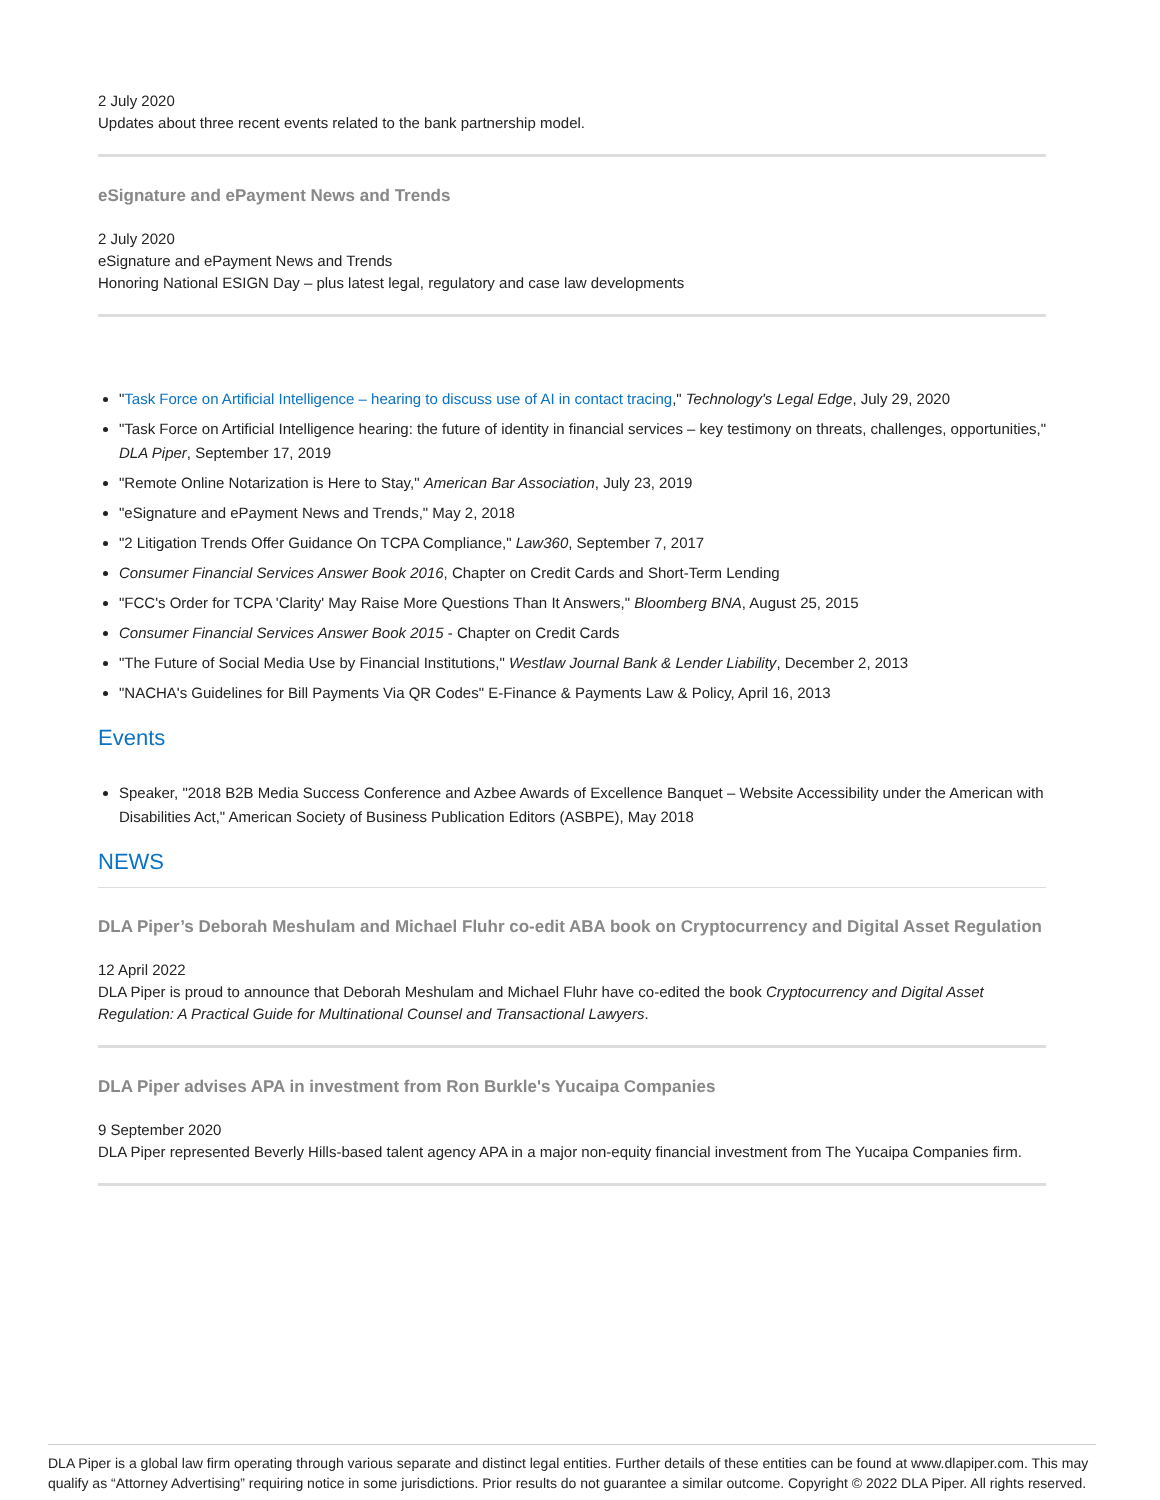2 July 2020
Updates about three recent events related to the bank partnership model.
eSignature and ePayment News and Trends
2 July 2020
eSignature and ePayment News and Trends
Honoring National ESIGN Day – plus latest legal, regulatory and case law developments
"Task Force on Artificial Intelligence – hearing to discuss use of AI in contact tracing," Technology's Legal Edge, July 29, 2020
"Task Force on Artificial Intelligence hearing: the future of identity in financial services – key testimony on threats, challenges, opportunities," DLA Piper, September 17, 2019
"Remote Online Notarization is Here to Stay," American Bar Association, July 23, 2019
"eSignature and ePayment News and Trends," May 2, 2018
"2 Litigation Trends Offer Guidance On TCPA Compliance," Law360, September 7, 2017
Consumer Financial Services Answer Book 2016, Chapter on Credit Cards and Short-Term Lending
"FCC's Order for TCPA 'Clarity' May Raise More Questions Than It Answers," Bloomberg BNA, August 25, 2015
Consumer Financial Services Answer Book 2015 - Chapter on Credit Cards
"The Future of Social Media Use by Financial Institutions," Westlaw Journal Bank & Lender Liability, December 2, 2013
"NACHA's Guidelines for Bill Payments Via QR Codes" E-Finance & Payments Law & Policy, April 16, 2013
Events
Speaker, "2018 B2B Media Success Conference and Azbee Awards of Excellence Banquet – Website Accessibility under the American with Disabilities Act," American Society of Business Publication Editors (ASBPE), May 2018
NEWS
DLA Piper’s Deborah Meshulam and Michael Fluhr co-edit ABA book on Cryptocurrency and Digital Asset Regulation
12 April 2022
DLA Piper is proud to announce that Deborah Meshulam and Michael Fluhr have co-edited the book Cryptocurrency and Digital Asset Regulation: A Practical Guide for Multinational Counsel and Transactional Lawyers.
DLA Piper advises APA in investment from Ron Burkle's Yucaipa Companies
9 September 2020
DLA Piper represented Beverly Hills-based talent agency APA in a major non-equity financial investment from The Yucaipa Companies firm.
DLA Piper is a global law firm operating through various separate and distinct legal entities. Further details of these entities can be found at www.dlapiper.com. This may qualify as “Attorney Advertising” requiring notice in some jurisdictions. Prior results do not guarantee a similar outcome. Copyright © 2022 DLA Piper. All rights reserved.